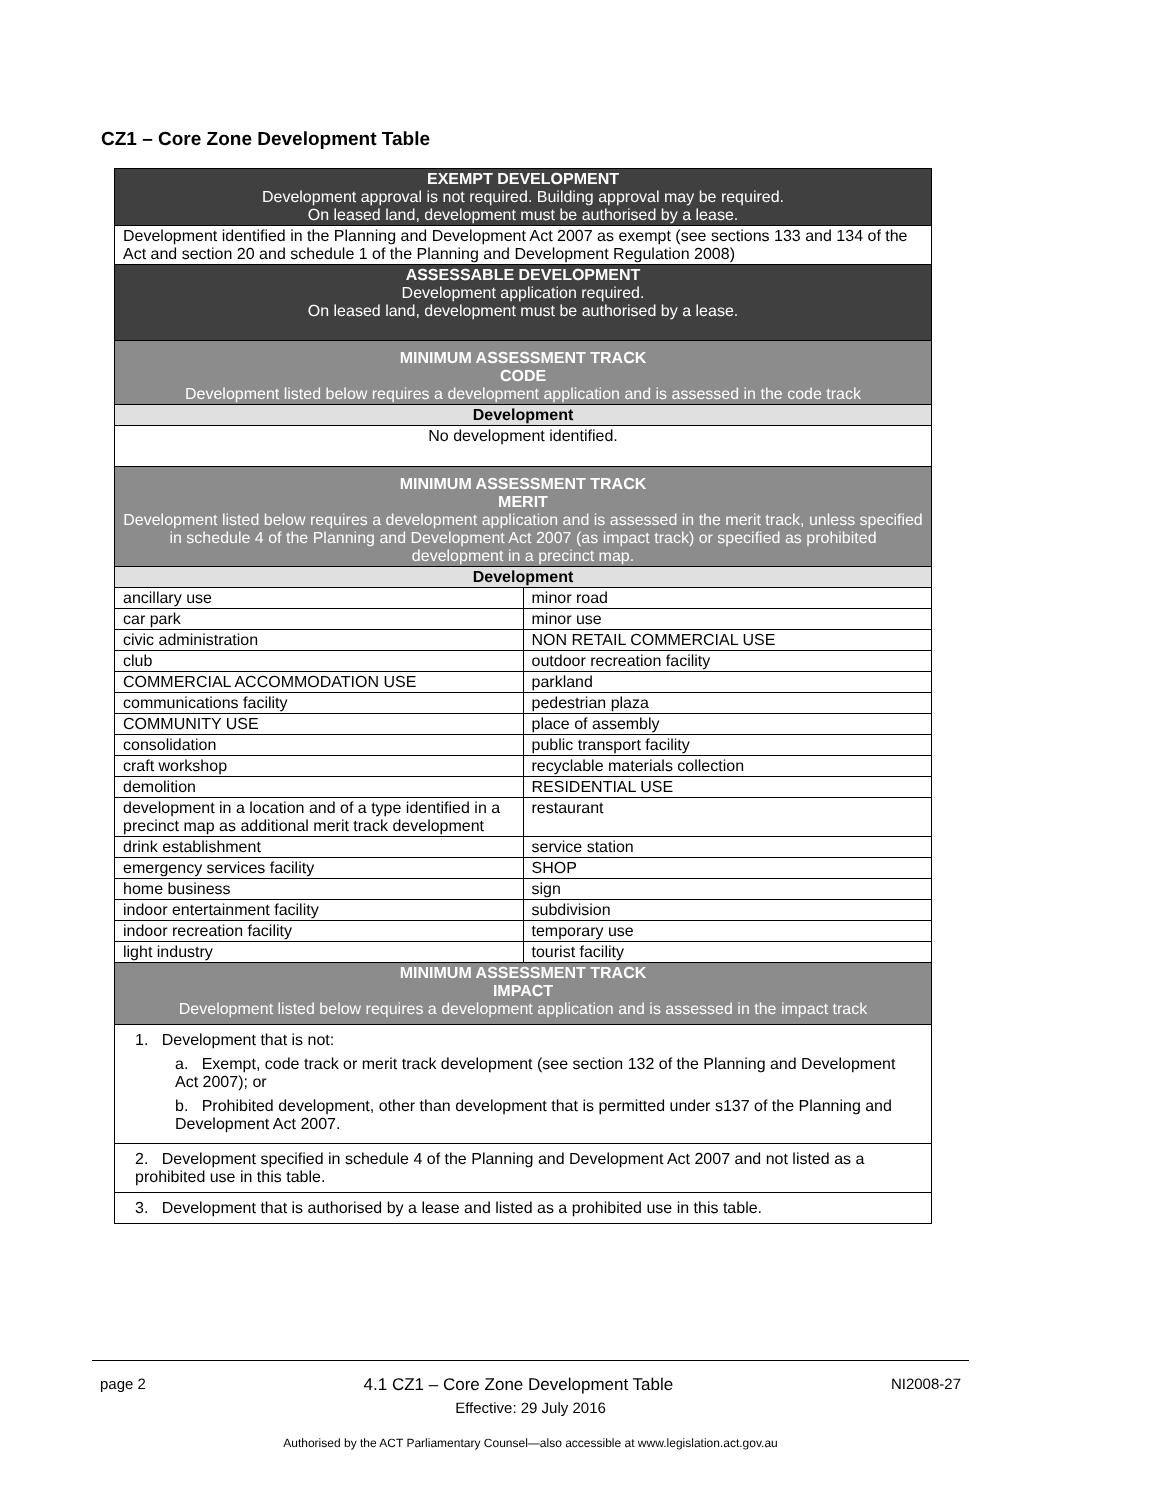CZ1 – Core Zone Development Table
| EXEMPT DEVELOPMENT Development approval is not required. Building approval may be required. On leased land, development must be authorised by a lease. | |
| Development identified in the Planning and Development Act 2007 as exempt (see sections 133 and 134 of the Act and section 20 and schedule 1 of the Planning and Development Regulation 2008) | |
| ASSESSABLE DEVELOPMENT Development application required. On leased land, development must be authorised by a lease. | |
| MINIMUM ASSESSMENT TRACK CODE Development listed below requires a development application and is assessed in the code track | |
| Development | |
| No development identified. | |
| MINIMUM ASSESSMENT TRACK MERIT Development listed below requires a development application and is assessed in the merit track, unless specified in schedule 4 of the Planning and Development Act 2007 (as impact track) or specified as prohibited development in a precinct map. | |
| Development | |
| ancillary use | minor road |
| car park | minor use |
| civic administration | NON RETAIL COMMERCIAL USE |
| club | outdoor recreation facility |
| COMMERCIAL ACCOMMODATION USE | parkland |
| communications facility | pedestrian plaza |
| COMMUNITY USE | place of assembly |
| consolidation | public transport facility |
| craft workshop | recyclable materials collection |
| demolition | RESIDENTIAL USE |
| development in a location and of a type identified in a precinct map as additional merit track development | restaurant |
| drink establishment | service station |
| emergency services facility | SHOP |
| home business | sign |
| indoor entertainment facility | subdivision |
| indoor recreation facility | temporary use |
| light industry | tourist facility |
| MINIMUM ASSESSMENT TRACK IMPACT Development listed below requires a development application and is assessed in the impact track | |
| 1. Development that is not: a. Exempt, code track or merit track development (see section 132 of the Planning and Development Act 2007); or b. Prohibited development, other than development that is permitted under s137 of the Planning and Development Act 2007. | |
| 2. Development specified in schedule 4 of the Planning and Development Act 2007 and not listed as a prohibited use in this table. | |
| 3. Development that is authorised by a lease and listed as a prohibited use in this table. | |
page 2 4.1 CZ1 – Core Zone Development Table NI2008-27
Effective: 29 July 2016
Authorised by the ACT Parliamentary Counsel—also accessible at www.legislation.act.gov.au